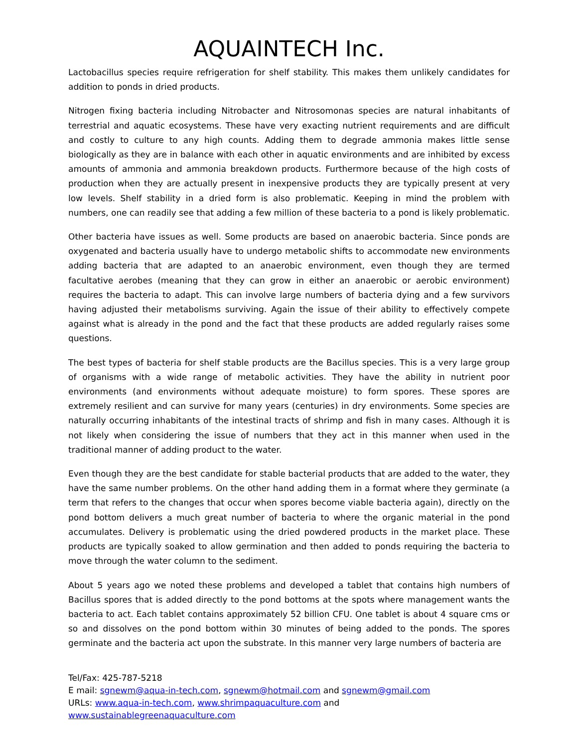AQUAINTECH Inc.
Lactobacillus species require refrigeration for shelf stability. This makes them unlikely candidates for addition to ponds in dried products.
Nitrogen fixing bacteria including Nitrobacter and Nitrosomonas species are natural inhabitants of terrestrial and aquatic ecosystems. These have very exacting nutrient requirements and are difficult and costly to culture to any high counts. Adding them to degrade ammonia makes little sense biologically as they are in balance with each other in aquatic environments and are inhibited by excess amounts of ammonia and ammonia breakdown products. Furthermore because of the high costs of production when they are actually present in inexpensive products they are typically present at very low levels. Shelf stability in a dried form is also problematic. Keeping in mind the problem with numbers, one can readily see that adding a few million of these bacteria to a pond is likely problematic.
Other bacteria have issues as well. Some products are based on anaerobic bacteria. Since ponds are oxygenated and bacteria usually have to undergo metabolic shifts to accommodate new environments adding bacteria that are adapted to an anaerobic environment, even though they are termed facultative aerobes (meaning that they can grow in either an anaerobic or aerobic environment) requires the bacteria to adapt. This can involve large numbers of bacteria dying and a few survivors having adjusted their metabolisms surviving. Again the issue of their ability to effectively compete against what is already in the pond and the fact that these products are added regularly raises some questions.
The best types of bacteria for shelf stable products are the Bacillus species. This is a very large group of organisms with a wide range of metabolic activities. They have the ability in nutrient poor environments (and environments without adequate moisture) to form spores. These spores are extremely resilient and can survive for many years (centuries) in dry environments. Some species are naturally occurring inhabitants of the intestinal tracts of shrimp and fish in many cases. Although it is not likely when considering the issue of numbers that they act in this manner when used in the traditional manner of adding product to the water.
Even though they are the best candidate for stable bacterial products that are added to the water, they have the same number problems. On the other hand adding them in a format where they germinate (a term that refers to the changes that occur when spores become viable bacteria again), directly on the pond bottom delivers a much great number of bacteria to where the organic material in the pond accumulates. Delivery is problematic using the dried powdered products in the market place. These products are typically soaked to allow germination and then added to ponds requiring the bacteria to move through the water column to the sediment.
About 5 years ago we noted these problems and developed a tablet that contains high numbers of Bacillus spores that is added directly to the pond bottoms at the spots where management wants the bacteria to act. Each tablet contains approximately 52 billion CFU. One tablet is about 4 square cms or so and dissolves on the pond bottom within 30 minutes of being added to the ponds. The spores germinate and the bacteria act upon the substrate. In this manner very large numbers of bacteria are
Tel/Fax: 425-787-5218
E mail: sgnewm@aqua-in-tech.com, sgnewm@hotmail.com and sgnewm@gmail.com
URLs: www.aqua-in-tech.com, www.shrimpaquaculture.com and
www.sustainablegreenaquaculture.com